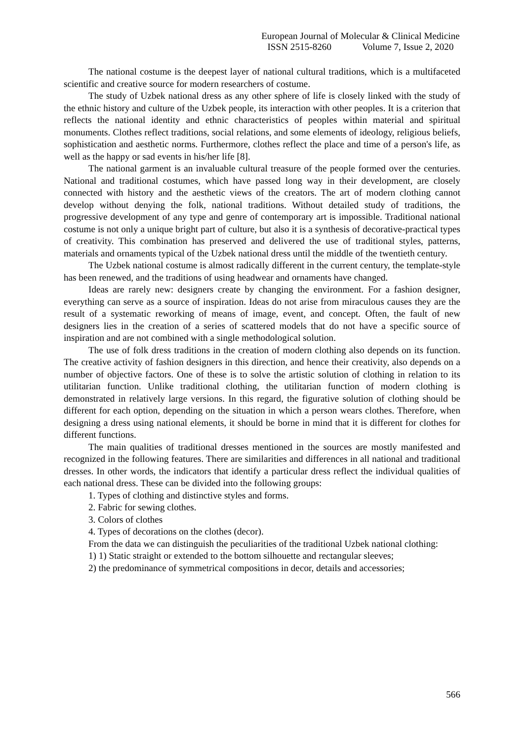European Journal of Molecular & Clinical Medicine
ISSN 2515-8260 Volume 7, Issue 2, 2020
The national costume is the deepest layer of national cultural traditions, which is a multifaceted scientific and creative source for modern researchers of costume.
The study of Uzbek national dress as any other sphere of life is closely linked with the study of the ethnic history and culture of the Uzbek people, its interaction with other peoples. It is a criterion that reflects the national identity and ethnic characteristics of peoples within material and spiritual monuments. Clothes reflect traditions, social relations, and some elements of ideology, religious beliefs, sophistication and aesthetic norms. Furthermore, clothes reflect the place and time of a person's life, as well as the happy or sad events in his/her life [8].
The national garment is an invaluable cultural treasure of the people formed over the centuries. National and traditional costumes, which have passed long way in their development, are closely connected with history and the aesthetic views of the creators. The art of modern clothing cannot develop without denying the folk, national traditions. Without detailed study of traditions, the progressive development of any type and genre of contemporary art is impossible. Traditional national costume is not only a unique bright part of culture, but also it is a synthesis of decorative-practical types of creativity. This combination has preserved and delivered the use of traditional styles, patterns, materials and ornaments typical of the Uzbek national dress until the middle of the twentieth century.
The Uzbek national costume is almost radically different in the current century, the template-style has been renewed, and the traditions of using headwear and ornaments have changed.
Ideas are rarely new: designers create by changing the environment. For a fashion designer, everything can serve as a source of inspiration. Ideas do not arise from miraculous causes they are the result of a systematic reworking of means of image, event, and concept. Often, the fault of new designers lies in the creation of a series of scattered models that do not have a specific source of inspiration and are not combined with a single methodological solution.
The use of folk dress traditions in the creation of modern clothing also depends on its function. The creative activity of fashion designers in this direction, and hence their creativity, also depends on a number of objective factors. One of these is to solve the artistic solution of clothing in relation to its utilitarian function. Unlike traditional clothing, the utilitarian function of modern clothing is demonstrated in relatively large versions. In this regard, the figurative solution of clothing should be different for each option, depending on the situation in which a person wears clothes. Therefore, when designing a dress using national elements, it should be borne in mind that it is different for clothes for different functions.
The main qualities of traditional dresses mentioned in the sources are mostly manifested and recognized in the following features. There are similarities and differences in all national and traditional dresses. In other words, the indicators that identify a particular dress reflect the individual qualities of each national dress. These can be divided into the following groups:
1. Types of clothing and distinctive styles and forms.
2. Fabric for sewing clothes.
3. Colors of clothes
4. Types of decorations on the clothes (decor).
From the data we can distinguish the peculiarities of the traditional Uzbek national clothing:
1) 1) Static straight or extended to the bottom silhouette and rectangular sleeves;
2) the predominance of symmetrical compositions in decor, details and accessories;
566